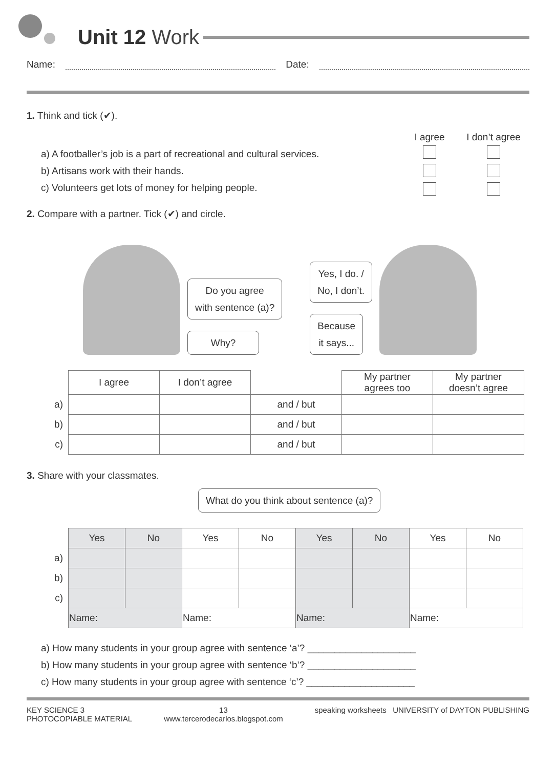Unit 12 Work
Name: Date:
1. Think and tick (✔).
a) A footballer’s job is a part of recreational and cultural services.
b) Artisans work with their hands.
c) Volunteers get lots of money for helping people.
I agree
I don’t agree
2. Compare with a partner. Tick (✔) and circle.
Do you agree
with sentence (a)?
Why?
Yes, I do. /
No, I don’t.
Because
it says...
| | I agree | I don’t agree | | My partner agrees too | My partner doesn’t agree |
| --- | --- | --- | --- | --- | --- |
| a) | | | and / but | | |
| b) | | | and / but | | |
| c) | | | and / but | | |
3. Share with your classmates.
What do you think about sentence (a)?
| | Yes | No | Yes | No | Yes | No | Yes | No |
| --- | --- | --- | --- | --- | --- | --- | --- | --- |
| a) | | | | | | | | |
| b) | | | | | | | | |
| c) | | | | | | | | |
| | Name: | | Name: | | Name: | | Name: | |
a) How many students in your group agree with sentence ‘a’? ____________________
b) How many students in your group agree with sentence ‘b’? ____________________
c) How many students in your group agree with sentence ‘c’? ____________________
KEY SCIENCE 3
PHOTOCOPIABLE MATERIAL
13
www.tercerodecarlos.blogspot.com
speaking worksheets UNIVERSITY of DAYTON PUBLISHING